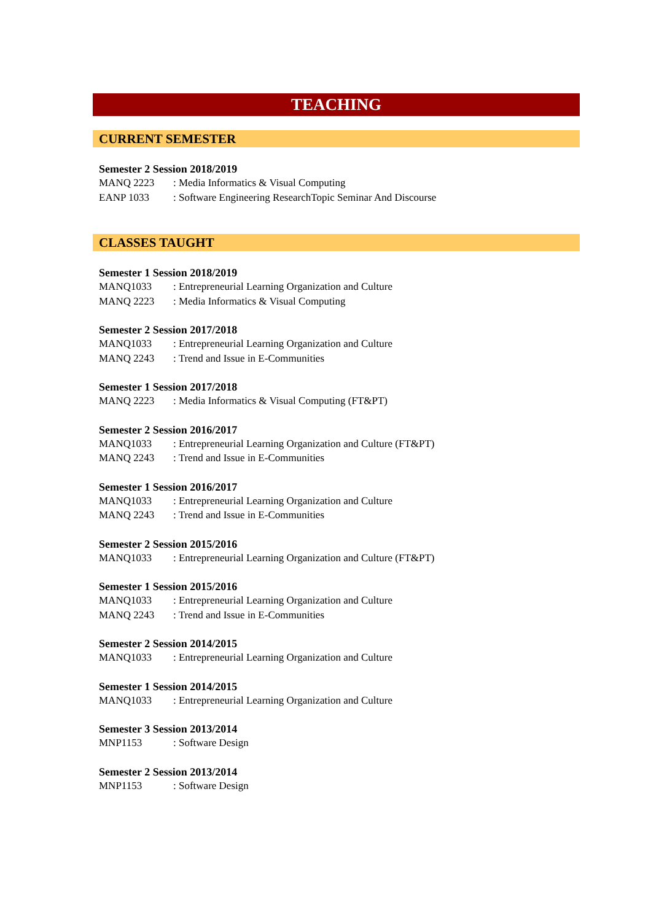TEACHING
CURRENT SEMESTER
Semester 2 Session 2018/2019
MANQ 2223: Media Informatics & Visual Computing
EANP 1033: Software Engineering ResearchTopic Seminar And Discourse
CLASSES TAUGHT
Semester 1 Session 2018/2019
MANQ1033: Entrepreneurial Learning Organization and Culture
MANQ 2223: Media Informatics & Visual Computing
Semester 2 Session 2017/2018
MANQ1033: Entrepreneurial Learning Organization and Culture
MANQ 2243: Trend and Issue in E-Communities
Semester 1 Session 2017/2018
MANQ 2223: Media Informatics & Visual Computing (FT&PT)
Semester 2 Session 2016/2017
MANQ1033: Entrepreneurial Learning Organization and Culture (FT&PT)
MANQ 2243: Trend and Issue in E-Communities
Semester 1 Session 2016/2017
MANQ1033: Entrepreneurial Learning Organization and Culture
MANQ 2243: Trend and Issue in E-Communities
Semester 2 Session 2015/2016
MANQ1033: Entrepreneurial Learning Organization and Culture (FT&PT)
Semester 1 Session 2015/2016
MANQ1033: Entrepreneurial Learning Organization and Culture
MANQ 2243: Trend and Issue in E-Communities
Semester 2 Session 2014/2015
MANQ1033: Entrepreneurial Learning Organization and Culture
Semester 1 Session 2014/2015
MANQ1033: Entrepreneurial Learning Organization and Culture
Semester 3 Session 2013/2014
MNP1153: Software Design
Semester 2 Session 2013/2014
MNP1153: Software Design